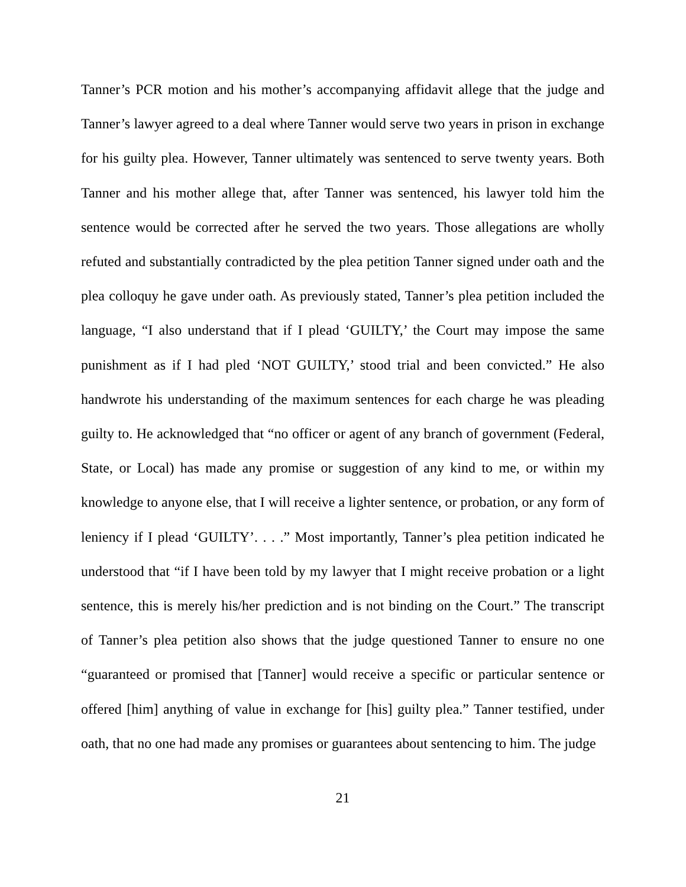Tanner’s PCR motion and his mother’s accompanying affidavit allege that the judge and Tanner’s lawyer agreed to a deal where Tanner would serve two years in prison in exchange for his guilty plea. However, Tanner ultimately was sentenced to serve twenty years. Both Tanner and his mother allege that, after Tanner was sentenced, his lawyer told him the sentence would be corrected after he served the two years. Those allegations are wholly refuted and substantially contradicted by the plea petition Tanner signed under oath and the plea colloquy he gave under oath. As previously stated, Tanner’s plea petition included the language, “I also understand that if I plead ‘GUILTY,’ the Court may impose the same punishment as if I had pled ‘NOT GUILTY,’ stood trial and been convicted.” He also handwrote his understanding of the maximum sentences for each charge he was pleading guilty to. He acknowledged that “no officer or agent of any branch of government (Federal, State, or Local) has made any promise or suggestion of any kind to me, or within my knowledge to anyone else, that I will receive a lighter sentence, or probation, or any form of leniency if I plead ‘GUILTY’. . . .” Most importantly, Tanner’s plea petition indicated he understood that “if I have been told by my lawyer that I might receive probation or a light sentence, this is merely his/her prediction and is not binding on the Court.” The transcript of Tanner’s plea petition also shows that the judge questioned Tanner to ensure no one “guaranteed or promised that [Tanner] would receive a specific or particular sentence or offered [him] anything of value in exchange for [his] guilty plea.” Tanner testified, under oath, that no one had made any promises or guarantees about sentencing to him. The judge
21